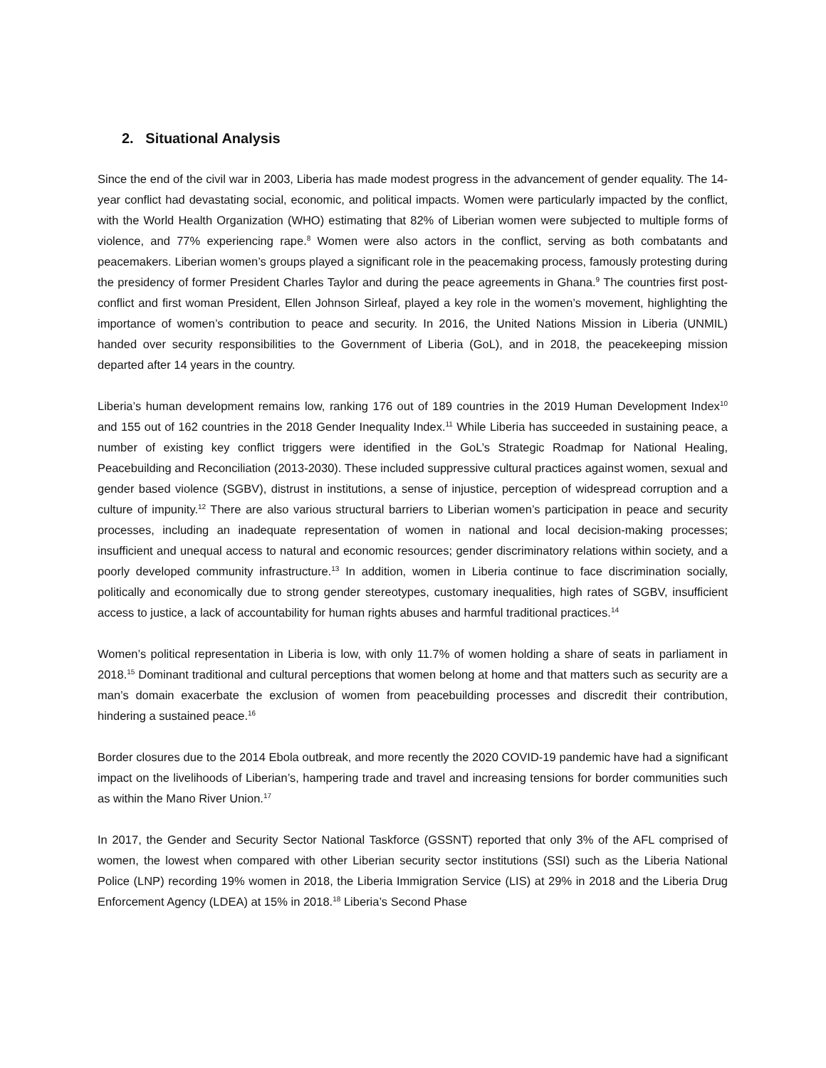2. Situational Analysis
Since the end of the civil war in 2003, Liberia has made modest progress in the advancement of gender equality. The 14-year conflict had devastating social, economic, and political impacts. Women were particularly impacted by the conflict, with the World Health Organization (WHO) estimating that 82% of Liberian women were subjected to multiple forms of violence, and 77% experiencing rape.<sup>8</sup> Women were also actors in the conflict, serving as both combatants and peacemakers. Liberian women’s groups played a significant role in the peacemaking process, famously protesting during the presidency of former President Charles Taylor and during the peace agreements in Ghana.<sup>9</sup> The countries first post-conflict and first woman President, Ellen Johnson Sirleaf, played a key role in the women’s movement, highlighting the importance of women’s contribution to peace and security. In 2016, the United Nations Mission in Liberia (UNMIL) handed over security responsibilities to the Government of Liberia (GoL), and in 2018, the peacekeeping mission departed after 14 years in the country.
Liberia’s human development remains low, ranking 176 out of 189 countries in the 2019 Human Development Index<sup>10</sup> and 155 out of 162 countries in the 2018 Gender Inequality Index.<sup>11</sup> While Liberia has succeeded in sustaining peace, a number of existing key conflict triggers were identified in the GoL’s Strategic Roadmap for National Healing, Peacebuilding and Reconciliation (2013-2030). These included suppressive cultural practices against women, sexual and gender based violence (SGBV), distrust in institutions, a sense of injustice, perception of widespread corruption and a culture of impunity.<sup>12</sup> There are also various structural barriers to Liberian women’s participation in peace and security processes, including an inadequate representation of women in national and local decision-making processes; insufficient and unequal access to natural and economic resources; gender discriminatory relations within society, and a poorly developed community infrastructure.<sup>13</sup> In addition, women in Liberia continue to face discrimination socially, politically and economically due to strong gender stereotypes, customary inequalities, high rates of SGBV, insufficient access to justice, a lack of accountability for human rights abuses and harmful traditional practices.<sup>14</sup>
Women’s political representation in Liberia is low, with only 11.7% of women holding a share of seats in parliament in 2018.<sup>15</sup> Dominant traditional and cultural perceptions that women belong at home and that matters such as security are a man’s domain exacerbate the exclusion of women from peacebuilding processes and discredit their contribution, hindering a sustained peace.<sup>16</sup>
Border closures due to the 2014 Ebola outbreak, and more recently the 2020 COVID-19 pandemic have had a significant impact on the livelihoods of Liberian’s, hampering trade and travel and increasing tensions for border communities such as within the Mano River Union.<sup>17</sup>
In 2017, the Gender and Security Sector National Taskforce (GSSNT) reported that only 3% of the AFL comprised of women, the lowest when compared with other Liberian security sector institutions (SSI) such as the Liberia National Police (LNP) recording 19% women in 2018, the Liberia Immigration Service (LIS) at 29% in 2018 and the Liberia Drug Enforcement Agency (LDEA) at 15% in 2018.<sup>18</sup> Liberia’s Second Phase